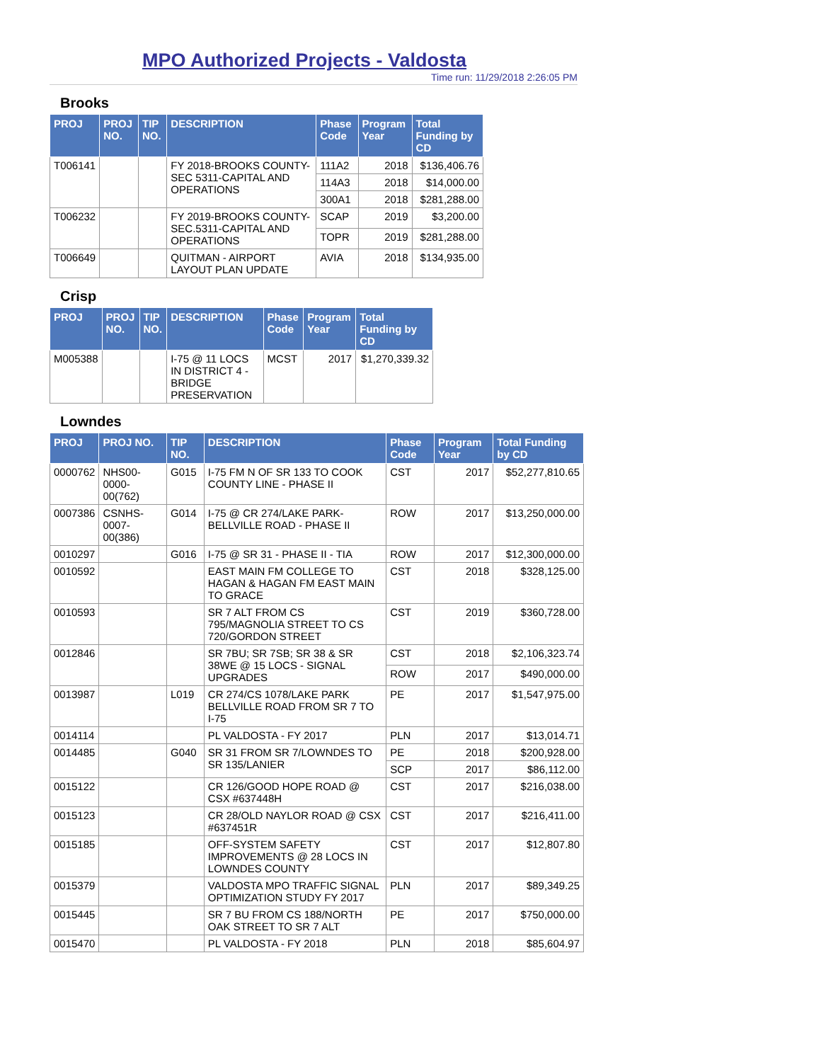MPO Authorized Projects - Valdosta
Time run: 11/29/2018 2:26:05 PM
Brooks
| PROJ | PROJ NO. | TIP NO. | DESCRIPTION | Phase Code | Program Year | Total Funding by CD |
| --- | --- | --- | --- | --- | --- | --- |
| T006141 | | | FY 2018-BROOKS COUNTY-SEC 5311-CAPITAL AND OPERATIONS | 111A2 | 2018 | $136,406.76 |
| | | | | 114A3 | 2018 | $14,000.00 |
| | | | | 300A1 | 2018 | $281,288.00 |
| T006232 | | | FY 2019-BROOKS COUNTY-SEC.5311-CAPITAL AND OPERATIONS | SCAP | 2019 | $3,200.00 |
| | | | | TOPR | 2019 | $281,288.00 |
| T006649 | | | QUITMAN - AIRPORT LAYOUT PLAN UPDATE | AVIA | 2018 | $134,935.00 |
Crisp
| PROJ | PROJ NO. | TIP NO. | DESCRIPTION | Phase Code | Program Year | Total Funding by CD |
| --- | --- | --- | --- | --- | --- | --- |
| M005388 | | | I-75 @ 11 LOCS IN DISTRICT 4 - BRIDGE PRESERVATION | MCST | 2017 | $1,270,339.32 |
Lowndes
| PROJ | PROJ NO. | TIP NO. | DESCRIPTION | Phase Code | Program Year | Total Funding by CD |
| --- | --- | --- | --- | --- | --- | --- |
| 0000762 | NHS00-0000-00(762) | G015 | I-75 FM N OF SR 133 TO COOK COUNTY LINE - PHASE II | CST | 2017 | $52,277,810.65 |
| 0007386 | CSNHS-0007-00(386) | G014 | I-75 @ CR 274/LAKE PARK-BELLVILLE ROAD - PHASE II | ROW | 2017 | $13,250,000.00 |
| 0010297 | | G016 | I-75 @ SR 31 - PHASE II - TIA | ROW | 2017 | $12,300,000.00 |
| 0010592 | | | EAST MAIN FM COLLEGE TO HAGAN & HAGAN FM EAST MAIN TO GRACE | CST | 2018 | $328,125.00 |
| 0010593 | | | SR 7 ALT FROM CS 795/MAGNOLIA STREET TO CS 720/GORDON STREET | CST | 2019 | $360,728.00 |
| 0012846 | | | SR 7BU; SR 7SB; SR 38 & SR 38WE @ 15 LOCS - SIGNAL UPGRADES | CST | 2018 | $2,106,323.74 |
| | | | | ROW | 2017 | $490,000.00 |
| 0013987 | | L019 | CR 274/CS 1078/LAKE PARK BELLVILLE ROAD FROM SR 7 TO I-75 | PE | 2017 | $1,547,975.00 |
| 0014114 | | | PL VALDOSTA - FY 2017 | PLN | 2017 | $13,014.71 |
| 0014485 | | G040 | SR 31 FROM SR 7/LOWNDES TO SR 135/LANIER | PE | 2018 | $200,928.00 |
| | | | | SCP | 2017 | $86,112.00 |
| 0015122 | | | CR 126/GOOD HOPE ROAD @ CSX #637448H | CST | 2017 | $216,038.00 |
| 0015123 | | | CR 28/OLD NAYLOR ROAD @ CSX #637451R | CST | 2017 | $216,411.00 |
| 0015185 | | | OFF-SYSTEM SAFETY IMPROVEMENTS @ 28 LOCS IN LOWNDES COUNTY | CST | 2017 | $12,807.80 |
| 0015379 | | | VALDOSTA MPO TRAFFIC SIGNAL OPTIMIZATION STUDY FY 2017 | PLN | 2017 | $89,349.25 |
| 0015445 | | | SR 7 BU FROM CS 188/NORTH OAK STREET TO SR 7 ALT | PE | 2017 | $750,000.00 |
| 0015470 | | | PL VALDOSTA - FY 2018 | PLN | 2018 | $85,604.97 |